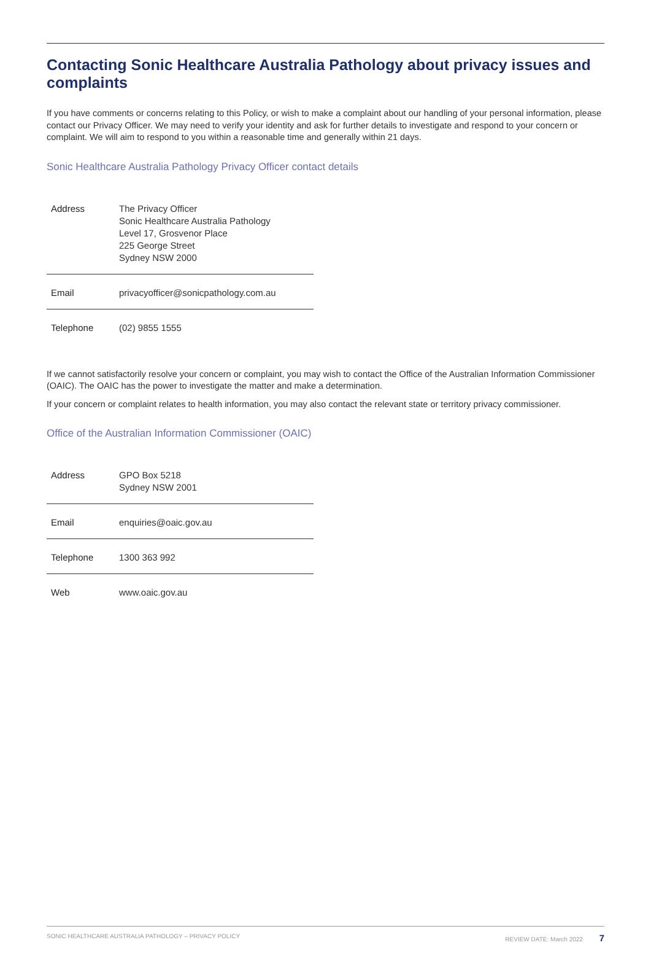Contacting Sonic Healthcare Australia Pathology about privacy issues and complaints
If you have comments or concerns relating to this Policy, or wish to make a complaint about our handling of your personal information, please contact our Privacy Officer. We may need to verify your identity and ask for further details to investigate and respond to your concern or complaint. We will aim to respond to you within a reasonable time and generally within 21 days.
Sonic Healthcare Australia Pathology Privacy Officer contact details
| Address | The Privacy Officer Sonic Healthcare Australia Pathology Level 17, Grosvenor Place 225 George Street Sydney NSW 2000 |
| Email | privacyofficer@sonicpathology.com.au |
| Telephone | (02) 9855 1555 |
If we cannot satisfactorily resolve your concern or complaint, you may wish to contact the Office of the Australian Information Commissioner (OAIC). The OAIC has the power to investigate the matter and make a determination.
If your concern or complaint relates to health information, you may also contact the relevant state or territory privacy commissioner.
Office of the Australian Information Commissioner (OAIC)
| Address | GPO Box 5218 Sydney NSW 2001 |
| Email | enquiries@oaic.gov.au |
| Telephone | 1300 363 992 |
| Web | www.oaic.gov.au |
SONIC HEALTHCARE AUSTRALIA PATHOLOGY – PRIVACY POLICY REVIEW DATE: March 2022 7